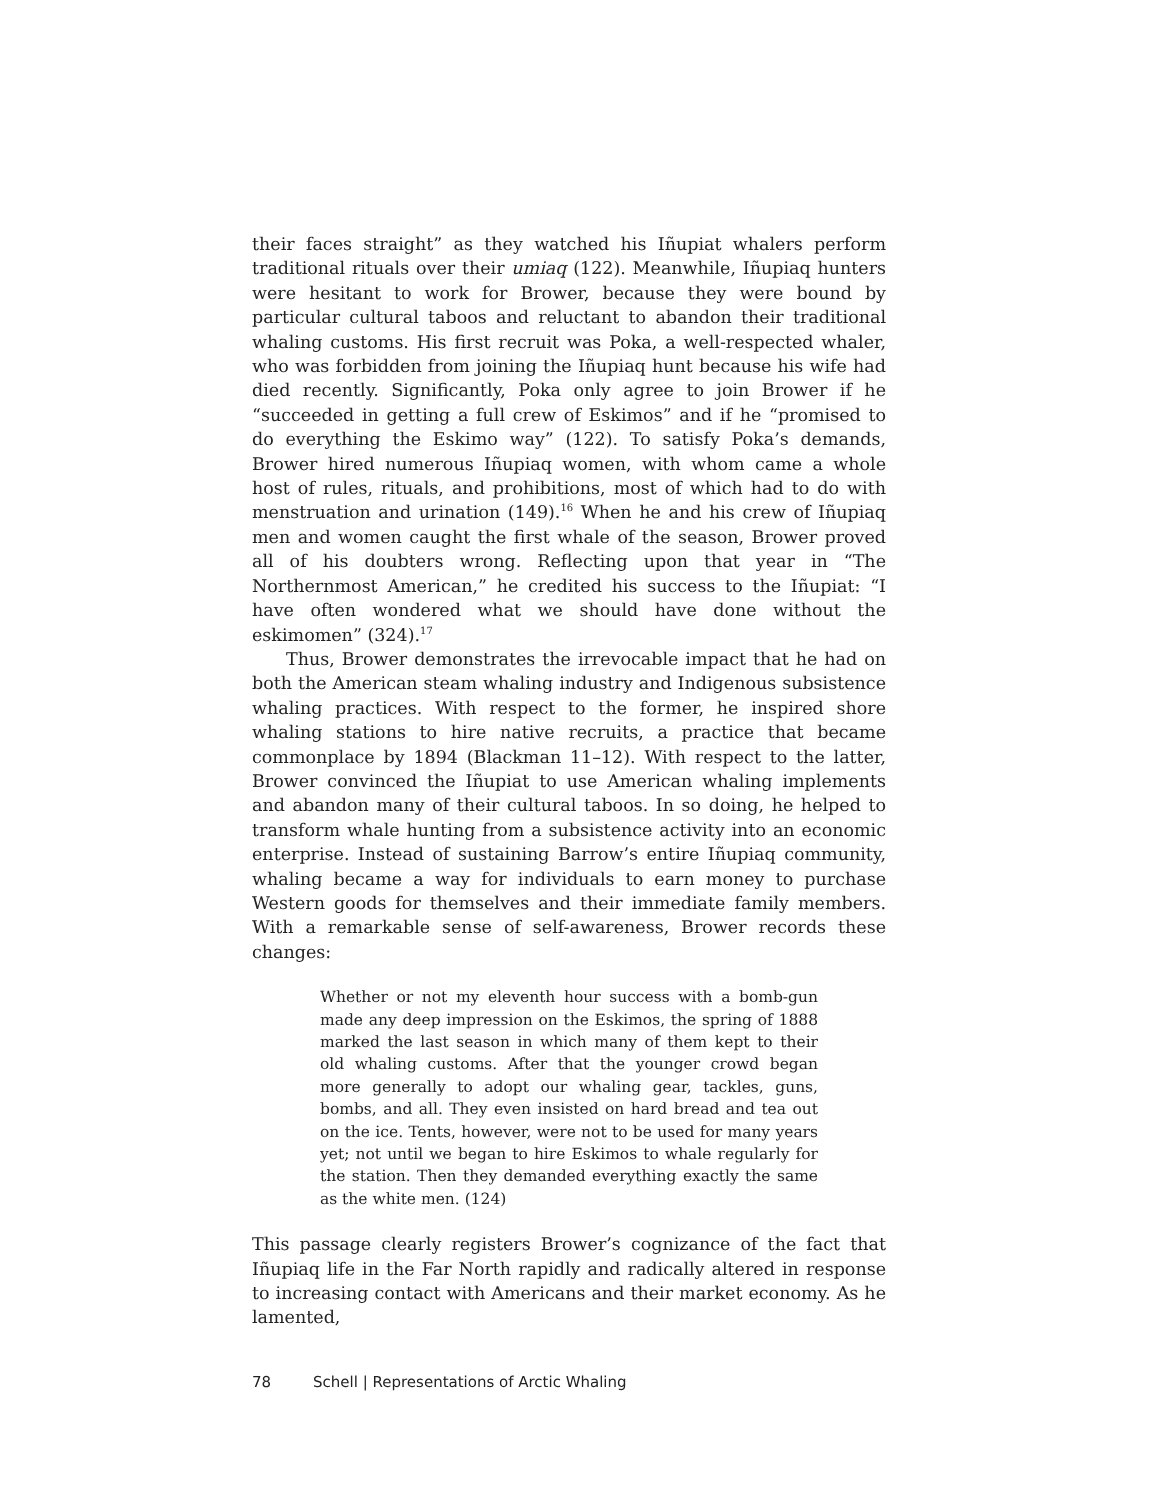their faces straight” as they watched his Iñupiat whalers perform traditional rituals over their umiaq (122). Meanwhile, Iñupiaq hunters were hesitant to work for Brower, because they were bound by particular cultural taboos and reluctant to abandon their traditional whaling customs. His first recruit was Poka, a well-respected whaler, who was forbidden from joining the Iñupiaq hunt because his wife had died recently. Significantly, Poka only agree to join Brower if he “succeeded in getting a full crew of Eskimos” and if he “promised to do everything the Eskimo way” (122). To satisfy Poka’s demands, Brower hired numerous Iñupiaq women, with whom came a whole host of rules, rituals, and prohibitions, most of which had to do with menstruation and urination (149).<sup>16</sup> When he and his crew of Iñupiaq men and women caught the first whale of the season, Brower proved all of his doubters wrong. Reflecting upon that year in “The Northernmost American,” he credited his success to the Iñupiat: “I have often wondered what we should have done without the eskimomen” (324).<sup>17</sup>
Thus, Brower demonstrates the irrevocable impact that he had on both the American steam whaling industry and Indigenous subsistence whaling practices. With respect to the former, he inspired shore whaling stations to hire native recruits, a practice that became commonplace by 1894 (Blackman 11–12). With respect to the latter, Brower convinced the Iñupiat to use American whaling implements and abandon many of their cultural taboos. In so doing, he helped to transform whale hunting from a subsistence activity into an economic enterprise. Instead of sustaining Barrow’s entire Iñupiaq community, whaling became a way for individuals to earn money to purchase Western goods for themselves and their immediate family members. With a remarkable sense of self-awareness, Brower records these changes:
Whether or not my eleventh hour success with a bomb-gun made any deep impression on the Eskimos, the spring of 1888 marked the last season in which many of them kept to their old whaling customs. After that the younger crowd began more generally to adopt our whaling gear, tackles, guns, bombs, and all. They even insisted on hard bread and tea out on the ice. Tents, however, were not to be used for many years yet; not until we began to hire Eskimos to whale regularly for the station. Then they demanded everything exactly the same as the white men. (124)
This passage clearly registers Brower’s cognizance of the fact that Iñupiaq life in the Far North rapidly and radically altered in response to increasing contact with Americans and their market economy. As he lamented,
78 Schell | Representations of Arctic Whaling